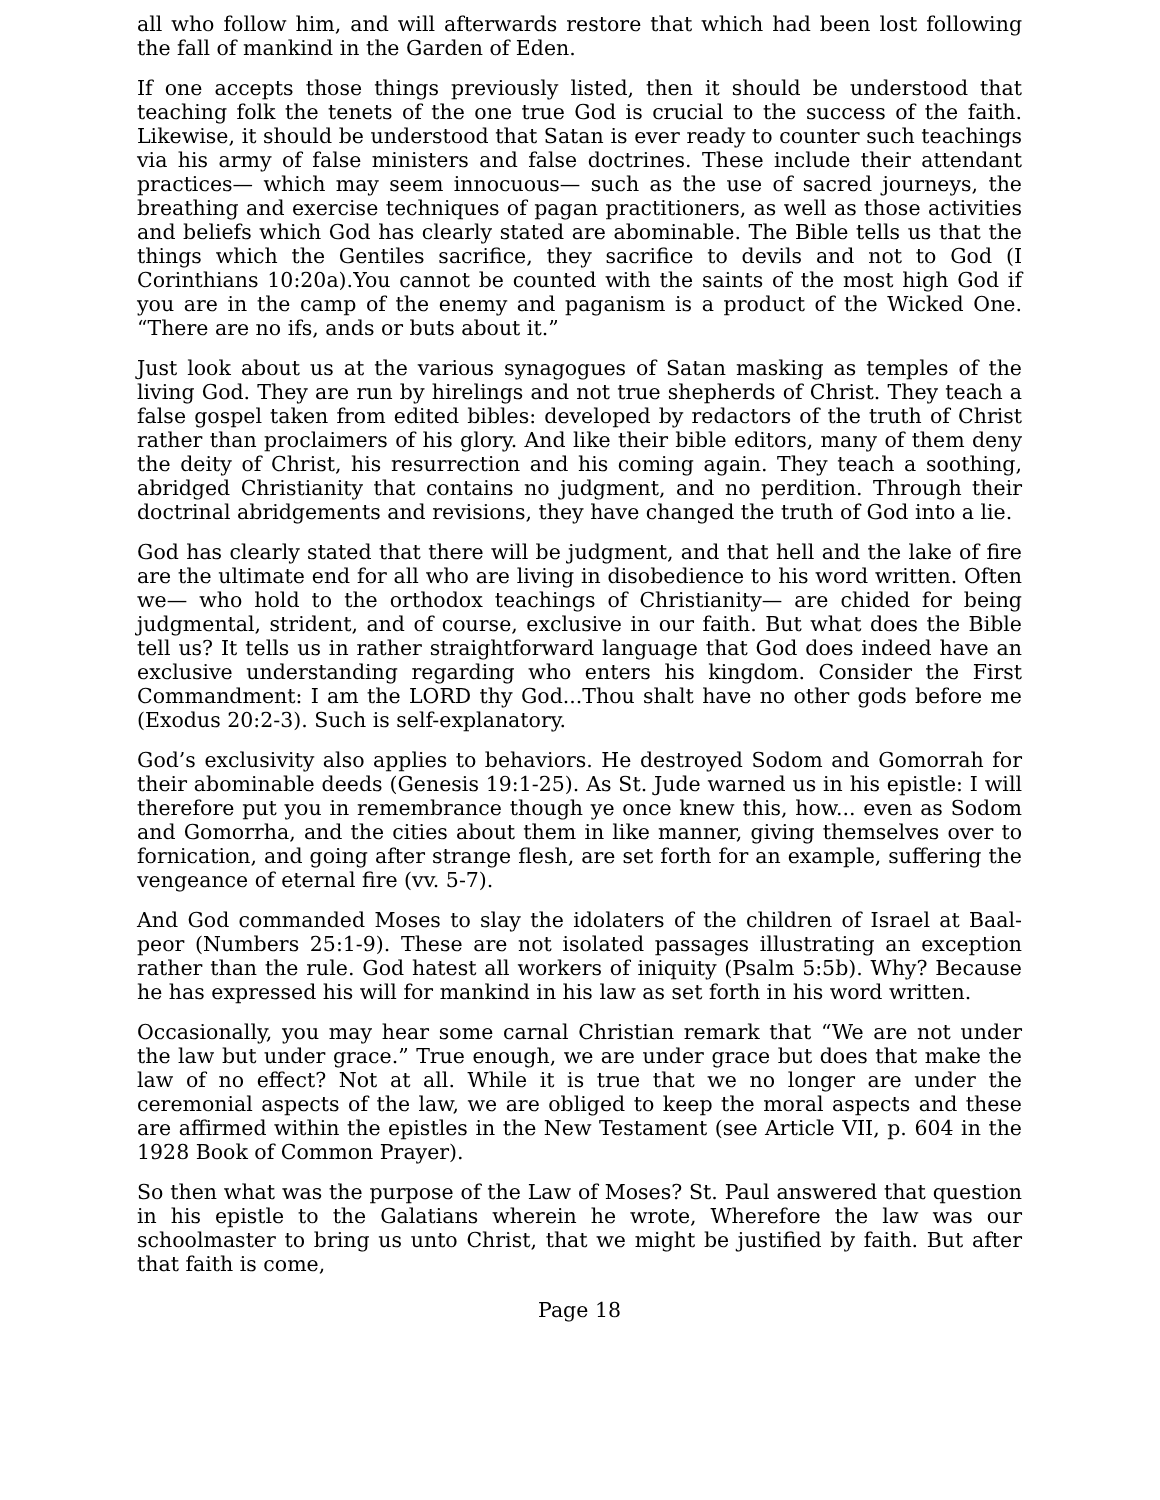all who follow him, and will afterwards restore that which had been lost following the fall of mankind in the Garden of Eden.
If one accepts those things previously listed, then it should be understood that teaching folk the tenets of the one true God is crucial to the success of the faith. Likewise, it should be understood that Satan is ever ready to counter such teachings via his army of false ministers and false doctrines. These include their attendant practices— which may seem innocuous— such as the use of sacred journeys, the breathing and exercise techniques of pagan practitioners, as well as those activities and beliefs which God has clearly stated are abominable. The Bible tells us that the things which the Gentiles sacrifice, they sacrifice to devils and not to God (I Corinthians 10:20a).You cannot be counted with the saints of the most high God if you are in the camp of the enemy and paganism is a product of the Wicked One. “There are no ifs, ands or buts about it.”
Just look about us at the various synagogues of Satan masking as temples of the living God. They are run by hirelings and not true shepherds of Christ. They teach a false gospel taken from edited bibles: developed by redactors of the truth of Christ rather than proclaimers of his glory. And like their bible editors, many of them deny the deity of Christ, his resurrection and his coming again. They teach a soothing, abridged Christianity that contains no judgment, and no perdition. Through their doctrinal abridgements and revisions, they have changed the truth of God into a lie.
God has clearly stated that there will be judgment, and that hell and the lake of fire are the ultimate end for all who are living in disobedience to his word written. Often we— who hold to the orthodox teachings of Christianity— are chided for being judgmental, strident, and of course, exclusive in our faith. But what does the Bible tell us? It tells us in rather straightforward language that God does indeed have an exclusive understanding regarding who enters his kingdom. Consider the First Commandment: I am the LORD thy God...Thou shalt have no other gods before me (Exodus 20:2-3). Such is self-explanatory.
God’s exclusivity also applies to behaviors. He destroyed Sodom and Gomorrah for their abominable deeds (Genesis 19:1-25). As St. Jude warned us in his epistle: I will therefore put you in remembrance though ye once knew this, how... even as Sodom and Gomorrha, and the cities about them in like manner, giving themselves over to fornication, and going after strange flesh, are set forth for an example, suffering the vengeance of eternal fire (vv. 5-7).
And God commanded Moses to slay the idolaters of the children of Israel at Baal-peor (Numbers 25:1-9). These are not isolated passages illustrating an exception rather than the rule. God hatest all workers of iniquity (Psalm 5:5b). Why? Because he has expressed his will for mankind in his law as set forth in his word written.
Occasionally, you may hear some carnal Christian remark that “We are not under the law but under grace.” True enough, we are under grace but does that make the law of no effect? Not at all. While it is true that we no longer are under the ceremonial aspects of the law, we are obliged to keep the moral aspects and these are affirmed within the epistles in the New Testament (see Article VII, p. 604 in the 1928 Book of Common Prayer).
So then what was the purpose of the Law of Moses? St. Paul answered that question in his epistle to the Galatians wherein he wrote, Wherefore the law was our schoolmaster to bring us unto Christ, that we might be justified by faith. But after that faith is come,
Page 18